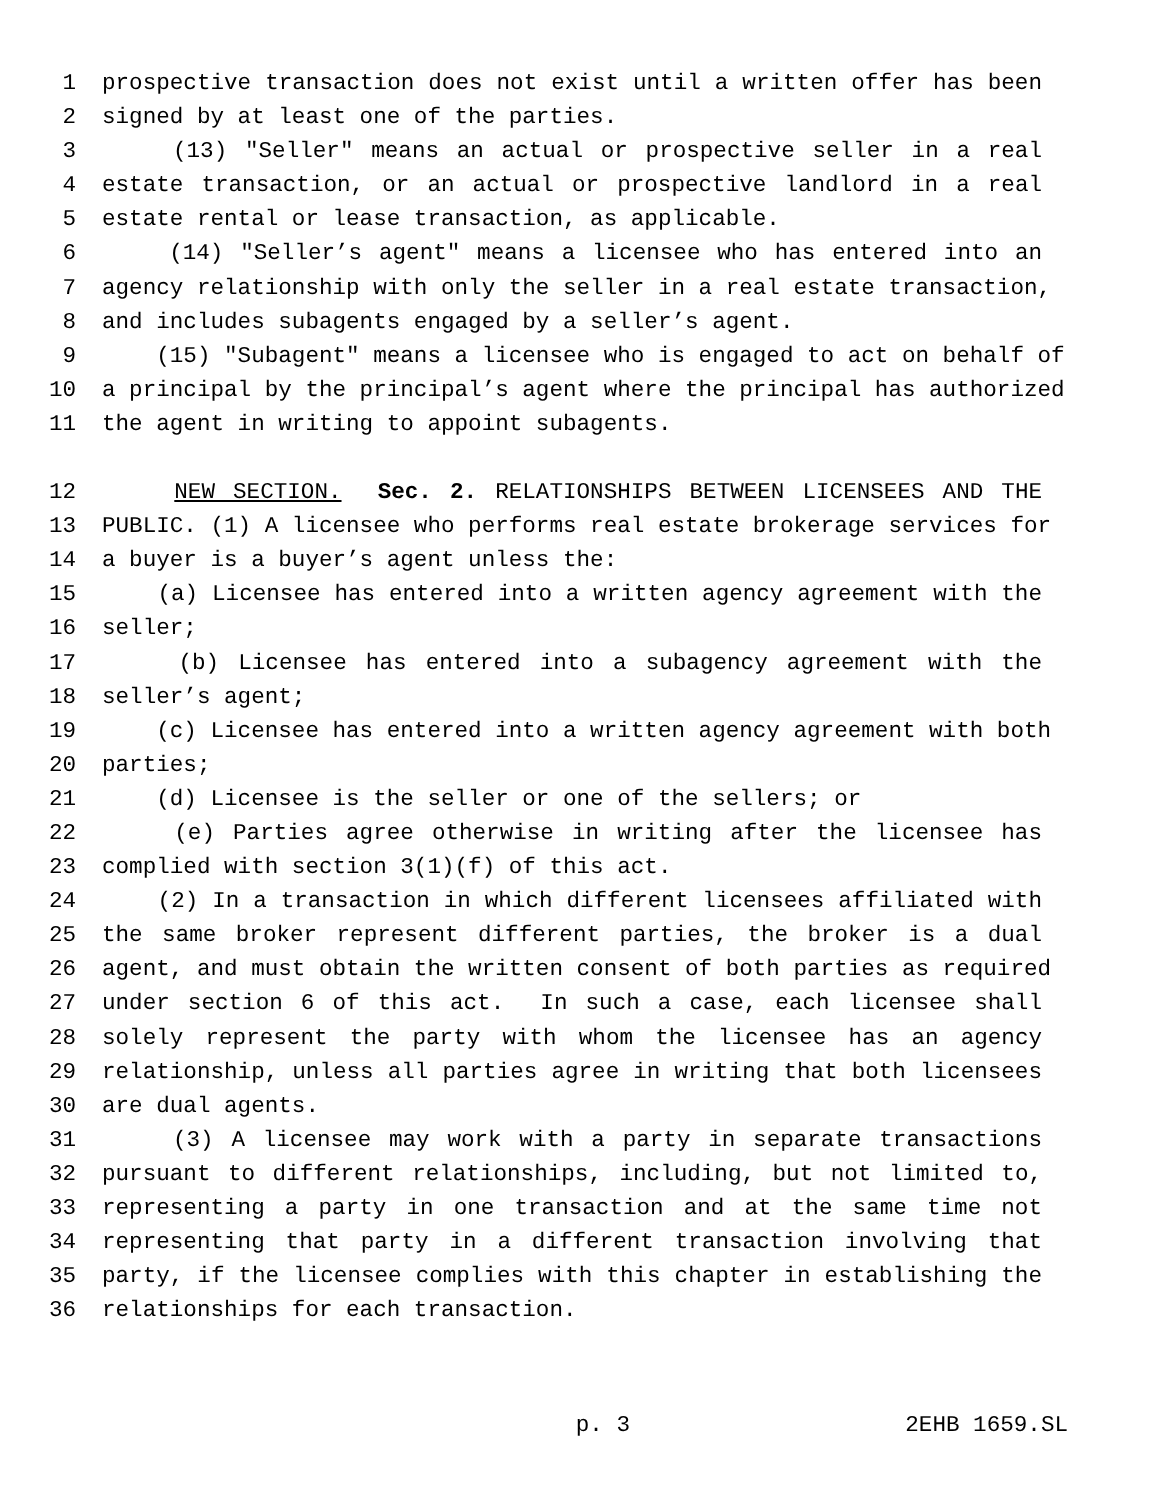1 prospective transaction does not exist until a written offer has been
2 signed by at least one of the parties.
3 (13) "Seller" means an actual or prospective seller in a real
4 estate transaction, or an actual or prospective landlord in a real
5 estate rental or lease transaction, as applicable.
6 (14) "Seller’s agent" means a licensee who has entered into an
7 agency relationship with only the seller in a real estate transaction,
8 and includes subagents engaged by a seller’s agent.
9 (15) "Subagent" means a licensee who is engaged to act on behalf of
10 a principal by the principal’s agent where the principal has authorized
11 the agent in writing to appoint subagents.
12 NEW SECTION. Sec. 2. RELATIONSHIPS BETWEEN LICENSEES AND THE
13 PUBLIC. (1) A licensee who performs real estate brokerage services for
14 a buyer is a buyer’s agent unless the:
15 (a) Licensee has entered into a written agency agreement with the
16 seller;
17 (b) Licensee has entered into a subagency agreement with the
18 seller’s agent;
19 (c) Licensee has entered into a written agency agreement with both
20 parties;
21 (d) Licensee is the seller or one of the sellers; or
22 (e) Parties agree otherwise in writing after the licensee has
23 complied with section 3(1)(f) of this act.
24 (2) In a transaction in which different licensees affiliated with
25 the same broker represent different parties, the broker is a dual
26 agent, and must obtain the written consent of both parties as required
27 under section 6 of this act. In such a case, each licensee shall
28 solely represent the party with whom the licensee has an agency
29 relationship, unless all parties agree in writing that both licensees
30 are dual agents.
31 (3) A licensee may work with a party in separate transactions
32 pursuant to different relationships, including, but not limited to,
33 representing a party in one transaction and at the same time not
34 representing that party in a different transaction involving that
35 party, if the licensee complies with this chapter in establishing the
36 relationships for each transaction.
p. 3 2EHB 1659.SL